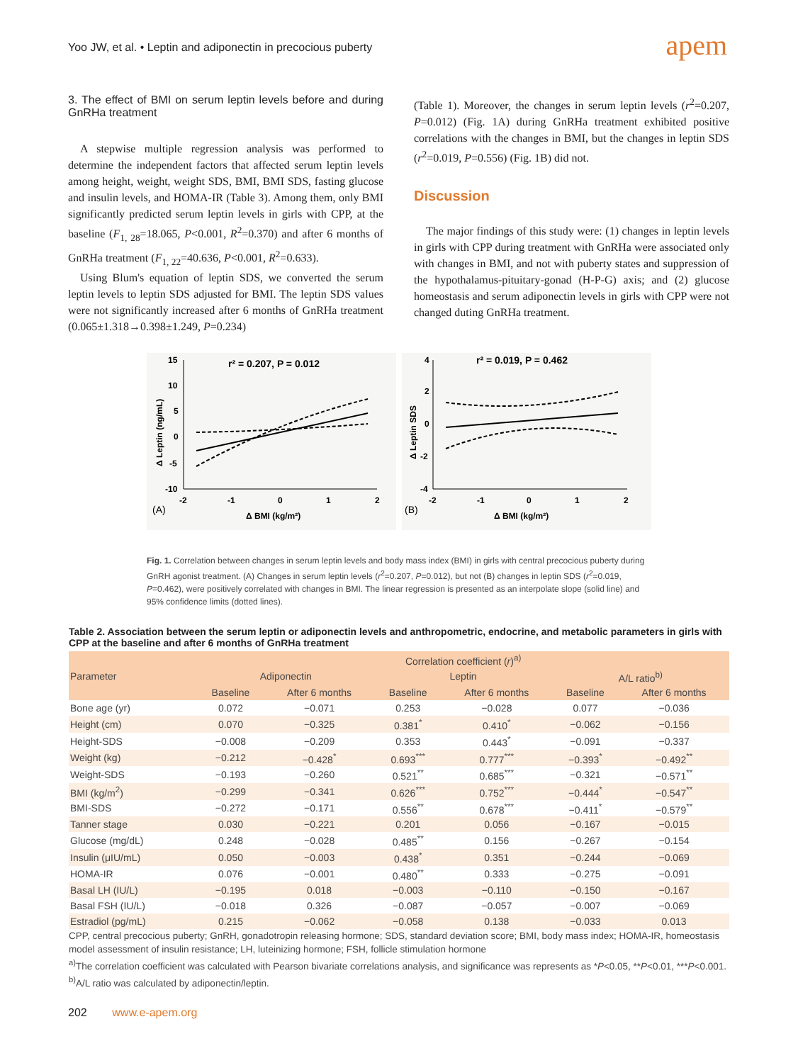Yoo JW, et al. • Leptin and adiponectin in precocious puberty
apem
3. The effect of BMI on serum leptin levels before and during GnRHa treatment
A stepwise multiple regression analysis was performed to determine the independent factors that affected serum leptin levels among height, weight, weight SDS, BMI, BMI SDS, fasting glucose and insulin levels, and HOMA-IR (Table 3). Among them, only BMI significantly predicted serum leptin levels in girls with CPP, at the baseline (F<sub>1, 28</sub>=18.065, P<0.001, R<sup>2</sup>=0.370) and after 6 months of GnRHa treatment (F<sub>1, 22</sub>=40.636, P<0.001, R<sup>2</sup>=0.633).
Using Blum's equation of leptin SDS, we converted the serum leptin levels to leptin SDS adjusted for BMI. The leptin SDS values were not significantly increased after 6 months of GnRHa treatment (0.065±1.318→0.398±1.249, P=0.234)
(Table 1). Moreover, the changes in serum leptin levels (r<sup>2</sup>=0.207, P=0.012) (Fig. 1A) during GnRHa treatment exhibited positive correlations with the changes in BMI, but the changes in leptin SDS (r<sup>2</sup>=0.019, P=0.556) (Fig. 1B) did not.
Discussion
The major findings of this study were: (1) changes in leptin levels in girls with CPP during treatment with GnRHa were associated only with changes in BMI, and not with puberty states and suppression of the hypothalamus-pituitary-gonad (H-P-G) axis; and (2) glucose homeostasis and serum adiponectin levels in girls with CPP were not changed duting GnRHa treatment.
r² = 0.207, P = 0.012
15
10
5
0
-5
-10
-2
-1
0
1
2
(A)
Δ BMI (kg/m²)
Δ Leptin (ng/mL)
r² = 0.019, P = 0.462
4
2
0
-2
-4
-2
-1
0
1
2
(B)
Δ BMI (kg/m²)
Δ Leptin SDS
Fig. 1. Correlation between changes in serum leptin levels and body mass index (BMI) in girls with central precocious puberty during GnRH agonist treatment. (A) Changes in serum leptin levels (r<sup>2</sup>=0.207, P=0.012), but not (B) changes in leptin SDS (r<sup>2</sup>=0.019, P=0.462), were positively correlated with changes in BMI. The linear regression is presented as an interpolate slope (solid line) and 95% confidence limits (dotted lines).
Table 2. Association between the serum leptin or adiponectin levels and anthropometric, endocrine, and metabolic parameters in girls with CPP at the baseline and after 6 months of GnRHa treatment
| Parameter | Correlation coefficient ( r )<sup>a)</sup> | | | | | |
| --- | --- | --- | --- | --- | --- | --- |
| | Adiponectin | | Leptin | | A/L ratio<sup>b)</sup> | |
| | Baseline | After 6 months | Baseline | After 6 months | Baseline | After 6 months |
| Bone age (yr) | 0.072 | −0.071 | 0.253 | −0.028 | 0.077 | −0.036 |
| Height (cm) | 0.070 | −0.325 | 0.381<sup>*</sup> | 0.410<sup>*</sup> | −0.062 | −0.156 |
| Height-SDS | −0.008 | −0.209 | 0.353 | 0.443<sup>*</sup> | −0.091 | −0.337 |
| Weight (kg) | −0.212 | −0.428<sup>*</sup> | 0.693<sup>***</sup> | 0.777<sup>***</sup> | −0.393<sup>*</sup> | −0.492<sup>**</sup> |
| Weight-SDS | −0.193 | −0.260 | 0.521<sup>**</sup> | 0.685<sup>***</sup> | −0.321 | −0.571<sup>**</sup> |
| BMI (kg/m<sup>2</sup>) | −0.299 | −0.341 | 0.626<sup>***</sup> | 0.752<sup>***</sup> | −0.444<sup>*</sup> | −0.547<sup>**</sup> |
| BMI-SDS | −0.272 | −0.171 | 0.556<sup>**</sup> | 0.678<sup>***</sup> | −0.411<sup>*</sup> | −0.579<sup>**</sup> |
| Tanner stage | 0.030 | −0.221 | 0.201 | 0.056 | −0.167 | −0.015 |
| Glucose (mg/dL) | 0.248 | −0.028 | 0.485<sup>**</sup> | 0.156 | −0.267 | −0.154 |
| Insulin (μIU/mL) | 0.050 | −0.003 | 0.438<sup>*</sup> | 0.351 | −0.244 | −0.069 |
| HOMA-IR | 0.076 | −0.001 | 0.480<sup>**</sup> | 0.333 | −0.275 | −0.091 |
| Basal LH (IU/L) | −0.195 | 0.018 | −0.003 | −0.110 | −0.150 | −0.167 |
| Basal FSH (IU/L) | −0.018 | 0.326 | −0.087 | −0.057 | −0.007 | −0.069 |
| Estradiol (pg/mL) | 0.215 | −0.062 | −0.058 | 0.138 | −0.033 | 0.013 |
CPP, central precocious puberty; GnRH, gonadotropin releasing hormone; SDS, standard deviation score; BMI, body mass index; HOMA-IR, homeostasis model assessment of insulin resistance; LH, luteinizing hormone; FSH, follicle stimulation hormone
<sup>a)</sup> The correlation coefficient was calculated with Pearson bivariate correlations analysis, and significance was represents as *P<0.05, **P<0.01, ***P<0.001. <sup>b)</sup>A/L ratio was calculated by adiponectin/leptin.
202 www.e-apem.org